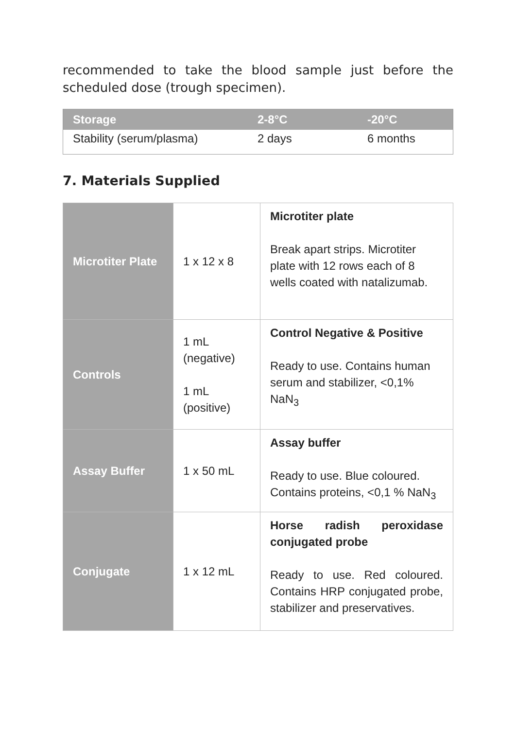recommended to take the blood sample just before the scheduled dose (trough specimen).
| Storage | 2-8°C | -20°C |
| --- | --- | --- |
| Stability (serum/plasma) | 2 days | 6 months |
7. Materials Supplied
| Microtiter Plate | 1 x 12 x 8 | Microtiter plate Break apart strips. Microtiter plate with 12 rows each of 8 wells coated with natalizumab. |
| Controls | 1 mL (negative) 1 mL (positive) | Control Negative & Positive Ready to use. Contains human serum and stabilizer, <0,1% NaN<sub>3</sub> |
| Assay Buffer | 1 x 50 mL | Assay buffer Ready to use. Blue coloured. Contains proteins, <0,1 % NaN<sub>3</sub> |
| Conjugate | 1 x 12 mL | Horse radish peroxidase conjugated probe Ready to use. Red coloured. Contains HRP conjugated probe, stabilizer and preservatives. |